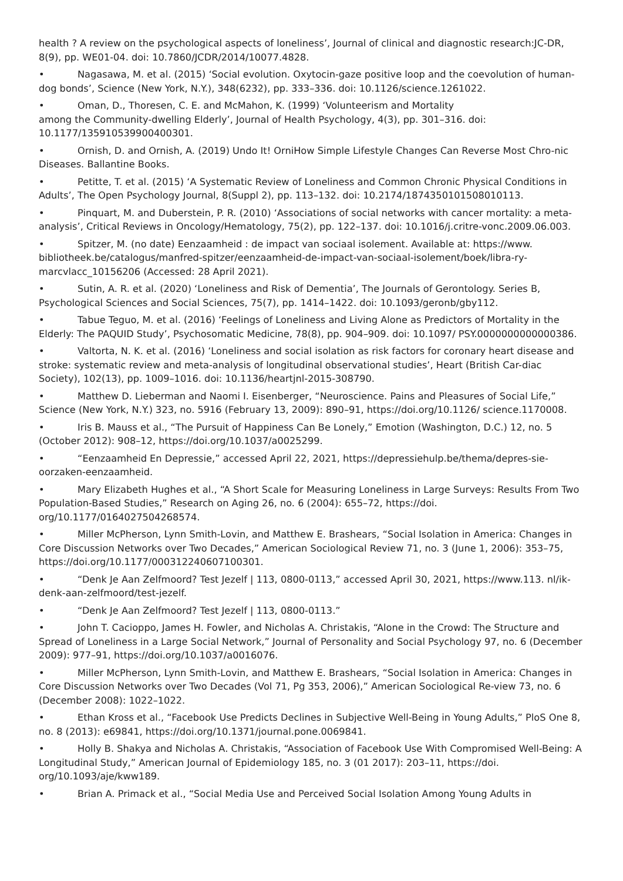health ? A review on the psychological aspects of loneliness’, Journal of clinical and diagnostic research:JC-DR, 8(9), pp. WE01-04. doi: 10.7860/JCDR/2014/10077.4828.
• Nagasawa, M. et al. (2015) ‘Social evolution. Oxytocin-gaze positive loop and the coevolution of human-dog bonds’, Science (New York, N.Y.), 348(6232), pp. 333–336. doi: 10.1126/science.1261022.
• Oman, D., Thoresen, C. E. and McMahon, K. (1999) ‘Volunteerism and Mortality
among the Community-dwelling Elderly’, Journal of Health Psychology, 4(3), pp. 301–316. doi: 10.1177/135910539900400301.
• Ornish, D. and Ornish, A. (2019) Undo It! OrniHow Simple Lifestyle Changes Can Reverse Most Chro-nic Diseases. Ballantine Books.
• Petitte, T. et al. (2015) ‘A Systematic Review of Loneliness and Common Chronic Physical Conditions in Adults’, The Open Psychology Journal, 8(Suppl 2), pp. 113–132. doi: 10.2174/1874350101508010113.
• Pinquart, M. and Duberstein, P. R. (2010) ‘Associations of social networks with cancer mortality: a meta-analysis’, Critical Reviews in Oncology/Hematology, 75(2), pp. 122–137. doi: 10.1016/j.critre-vonc.2009.06.003.
• Spitzer, M. (no date) Eenzaamheid : de impact van sociaal isolement. Available at: https://www. bibliotheek.be/catalogus/manfred-spitzer/eenzaamheid-de-impact-van-sociaal-isolement/boek/libra-ry-marcvlacc_10156206 (Accessed: 28 April 2021).
• Sutin, A. R. et al. (2020) ‘Loneliness and Risk of Dementia’, The Journals of Gerontology. Series B, Psychological Sciences and Social Sciences, 75(7), pp. 1414–1422. doi: 10.1093/geronb/gby112.
• Tabue Teguo, M. et al. (2016) ‘Feelings of Loneliness and Living Alone as Predictors of Mortality in the Elderly: The PAQUID Study’, Psychosomatic Medicine, 78(8), pp. 904–909. doi: 10.1097/ PSY.0000000000000386.
• Valtorta, N. K. et al. (2016) ‘Loneliness and social isolation as risk factors for coronary heart disease and stroke: systematic review and meta-analysis of longitudinal observational studies’, Heart (British Car-diac Society), 102(13), pp. 1009–1016. doi: 10.1136/heartjnl-2015-308790.
• Matthew D. Lieberman and Naomi I. Eisenberger, “Neuroscience. Pains and Pleasures of Social Life,” Science (New York, N.Y.) 323, no. 5916 (February 13, 2009): 890–91, https://doi.org/10.1126/ science.1170008.
• Iris B. Mauss et al., “The Pursuit of Happiness Can Be Lonely,” Emotion (Washington, D.C.) 12, no. 5 (October 2012): 908–12, https://doi.org/10.1037/a0025299.
• “Eenzaamheid En Depressie,” accessed April 22, 2021, https://depressiehulp.be/thema/depres-sie-oorzaken-eenzaamheid.
• Mary Elizabeth Hughes et al., “A Short Scale for Measuring Loneliness in Large Surveys: Results From Two Population-Based Studies,” Research on Aging 26, no. 6 (2004): 655–72, https://doi. org/10.1177/0164027504268574.
• Miller McPherson, Lynn Smith-Lovin, and Matthew E. Brashears, “Social Isolation in America: Changes in Core Discussion Networks over Two Decades,” American Sociological Review 71, no. 3 (June 1, 2006): 353–75, https://doi.org/10.1177/000312240607100301.
• “Denk Je Aan Zelfmoord? Test Jezelf | 113, 0800-0113,” accessed April 30, 2021, https://www.113. nl/ik-denk-aan-zelfmoord/test-jezelf.
• “Denk Je Aan Zelfmoord? Test Jezelf | 113, 0800-0113.”
• John T. Cacioppo, James H. Fowler, and Nicholas A. Christakis, “Alone in the Crowd: The Structure and Spread of Loneliness in a Large Social Network,” Journal of Personality and Social Psychology 97, no. 6 (December 2009): 977–91, https://doi.org/10.1037/a0016076.
• Miller McPherson, Lynn Smith-Lovin, and Matthew E. Brashears, “Social Isolation in America: Changes in Core Discussion Networks over Two Decades (Vol 71, Pg 353, 2006),” American Sociological Re-view 73, no. 6 (December 2008): 1022–1022.
• Ethan Kross et al., “Facebook Use Predicts Declines in Subjective Well-Being in Young Adults,” PloS One 8, no. 8 (2013): e69841, https://doi.org/10.1371/journal.pone.0069841.
• Holly B. Shakya and Nicholas A. Christakis, “Association of Facebook Use With Compromised Well-Being: A Longitudinal Study,” American Journal of Epidemiology 185, no. 3 (01 2017): 203–11, https://doi. org/10.1093/aje/kww189.
• Brian A. Primack et al., “Social Media Use and Perceived Social Isolation Among Young Adults in